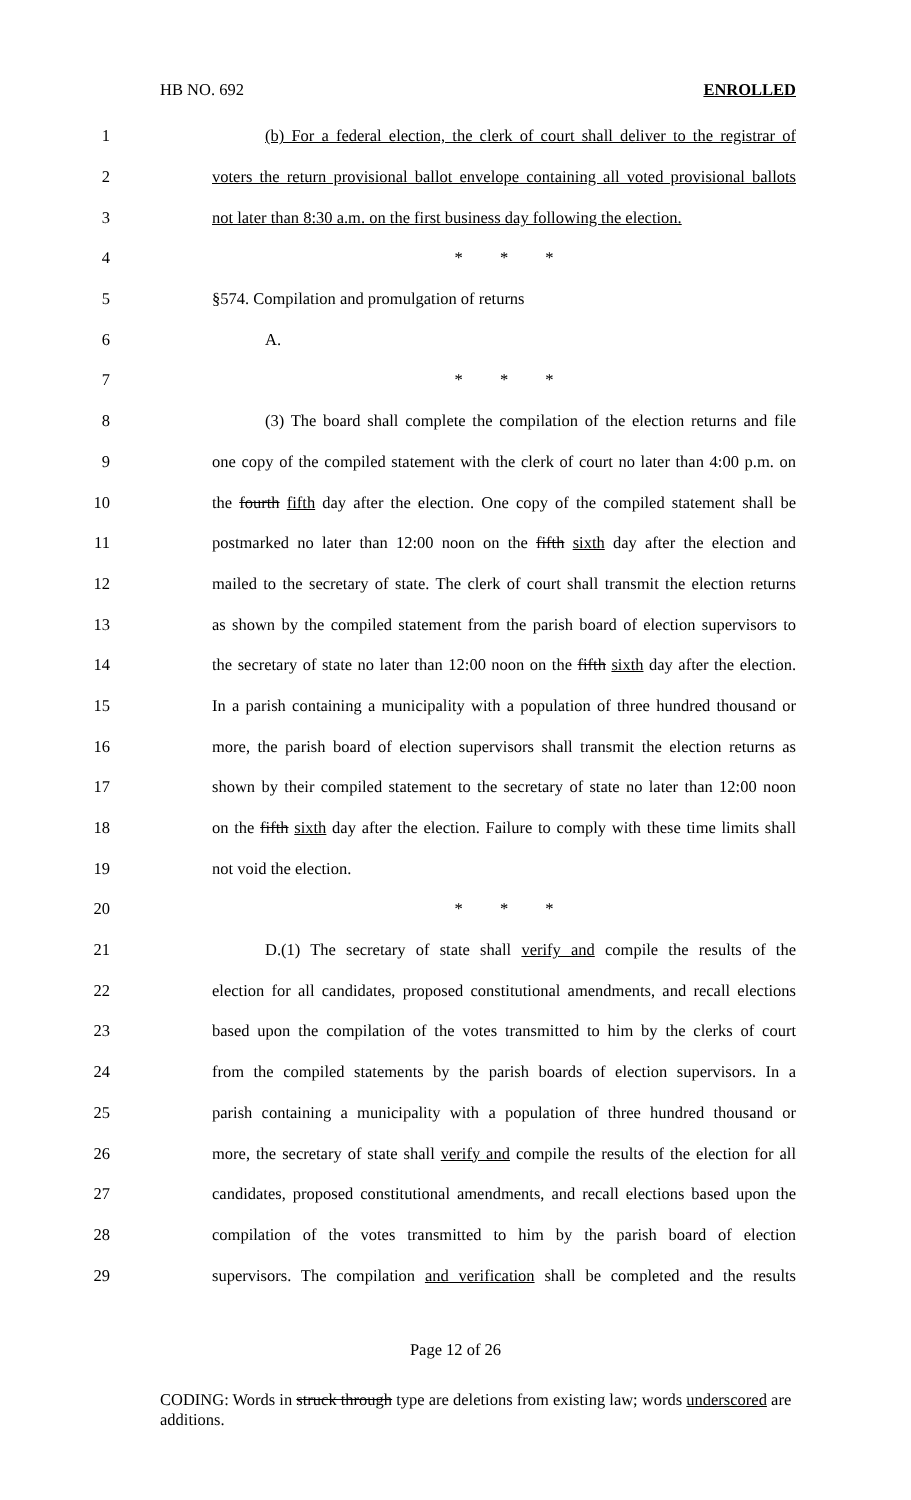HB NO. 692 ENROLLED
1 (b) For a federal election, the clerk of court shall deliver to the registrar of
2 voters the return provisional ballot envelope containing all voted provisional ballots
3 not later than 8:30 a.m. on the first business day following the election.
4 * * *
5 §574. Compilation and promulgation of returns
6 A.
7 * * *
8 (3) The board shall complete the compilation of the election returns and file
9 one copy of the compiled statement with the clerk of court no later than 4:00 p.m. on
10 the fourth fifth day after the election. One copy of the compiled statement shall be
11 postmarked no later than 12:00 noon on the fifth sixth day after the election and
12 mailed to the secretary of state. The clerk of court shall transmit the election returns
13 as shown by the compiled statement from the parish board of election supervisors to
14 the secretary of state no later than 12:00 noon on the fifth sixth day after the election.
15 In a parish containing a municipality with a population of three hundred thousand or
16 more, the parish board of election supervisors shall transmit the election returns as
17 shown by their compiled statement to the secretary of state no later than 12:00 noon
18 on the fifth sixth day after the election. Failure to comply with these time limits shall
19 not void the election.
20 * * *
21 D.(1) The secretary of state shall verify and compile the results of the
22 election for all candidates, proposed constitutional amendments, and recall elections
23 based upon the compilation of the votes transmitted to him by the clerks of court
24 from the compiled statements by the parish boards of election supervisors. In a
25 parish containing a municipality with a population of three hundred thousand or
26 more, the secretary of state shall verify and compile the results of the election for all
27 candidates, proposed constitutional amendments, and recall elections based upon the
28 compilation of the votes transmitted to him by the parish board of election
29 supervisors. The compilation and verification shall be completed and the results
Page 12 of 26
CODING: Words in struck through type are deletions from existing law; words underscored are additions.